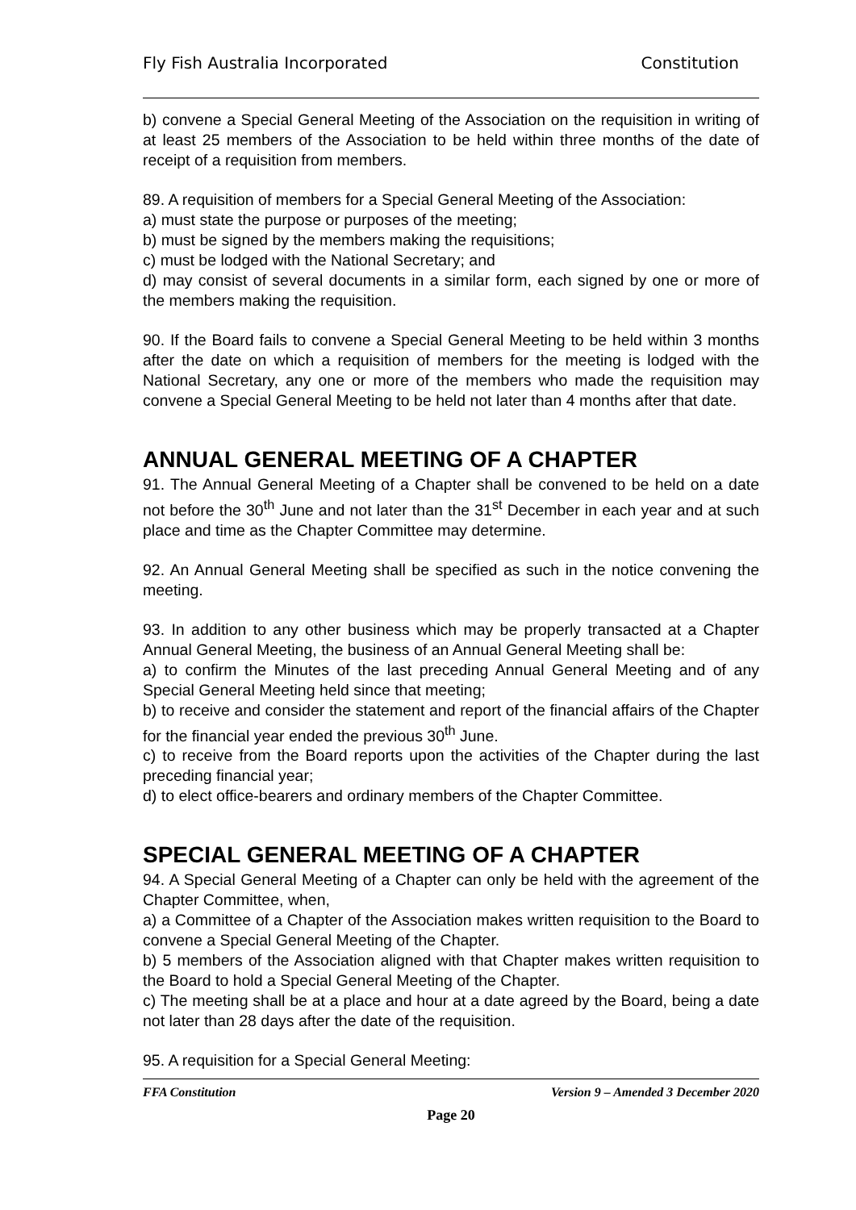Fly Fish Australia Incorporated Constitution
b) convene a Special General Meeting of the Association on the requisition in writing of at least 25 members of the Association to be held within three months of the date of receipt of a requisition from members.
89. A requisition of members for a Special General Meeting of the Association:
a) must state the purpose or purposes of the meeting;
b) must be signed by the members making the requisitions;
c) must be lodged with the National Secretary; and
d) may consist of several documents in a similar form, each signed by one or more of the members making the requisition.
90. If the Board fails to convene a Special General Meeting to be held within 3 months after the date on which a requisition of members for the meeting is lodged with the National Secretary, any one or more of the members who made the requisition may convene a Special General Meeting to be held not later than 4 months after that date.
ANNUAL GENERAL MEETING OF A CHAPTER
91. The Annual General Meeting of a Chapter shall be convened to be held on a date not before the 30<sup>th</sup> June and not later than the 31<sup>st</sup> December in each year and at such place and time as the Chapter Committee may determine.
92. An Annual General Meeting shall be specified as such in the notice convening the meeting.
93. In addition to any other business which may be properly transacted at a Chapter Annual General Meeting, the business of an Annual General Meeting shall be:
a) to confirm the Minutes of the last preceding Annual General Meeting and of any Special General Meeting held since that meeting;
b) to receive and consider the statement and report of the financial affairs of the Chapter for the financial year ended the previous 30<sup>th</sup> June.
c) to receive from the Board reports upon the activities of the Chapter during the last preceding financial year;
d) to elect office-bearers and ordinary members of the Chapter Committee.
SPECIAL GENERAL MEETING OF A CHAPTER
94. A Special General Meeting of a Chapter can only be held with the agreement of the Chapter Committee, when,
a) a Committee of a Chapter of the Association makes written requisition to the Board to convene a Special General Meeting of the Chapter.
b) 5 members of the Association aligned with that Chapter makes written requisition to the Board to hold a Special General Meeting of the Chapter.
c) The meeting shall be at a place and hour at a date agreed by the Board, being a date not later than 28 days after the date of the requisition.
95. A requisition for a Special General Meeting:
FFA Constitution Version 9 – Amended 3 December 2020
Page 20